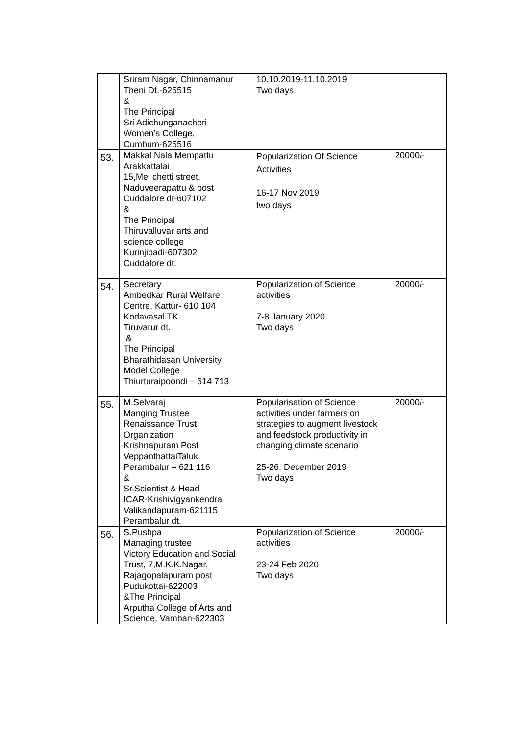| | Sriram Nagar, Chinnamanur Theni Dt.-625515 & The Principal Sri Adichunganacheri Women’s College, Cumbum-625516 | 10.10.2019-11.10.2019 Two days | |
| 53. | Makkal Nala Mempattu Arakkattalai 15,Mel chetti street, Naduveerapattu & post Cuddalore dt-607102 & The Principal Thiruvalluvar arts and science college Kurinjipadi-607302 Cuddalore dt. | Popularization Of Science Activities 16-17 Nov 2019 two days | 20000/- |
| 54. | Secretary Ambedkar Rural Welfare Centre, Kattur- 610 104 Kodavasal TK Tiruvarur dt. & The Principal Bharathidasan University Model College Thiurturaipoondi – 614 713 | Popularization of Science activities 7-8 January 2020 Two days | 20000/- |
| 55. | M.Selvaraj Manging Trustee Renaissance Trust Organization Krishnapuram Post VeppanthattaiTaluk Perambalur – 621 116 & Sr.Scientist & Head ICAR-Krishivigyankendra Valikandapuram-621115 Perambalur dt. | Popularisation of Science activities under farmers on strategies to augment livestock and feedstock productivity in changing climate scenario 25-26, December 2019 Two days | 20000/- |
| 56. | S.Pushpa Managing trustee Victory Education and Social Trust, 7,M.K.K.Nagar, Rajagopalapuram post Pudukottai-622003 &The Principal Arputha College of Arts and Science, Vamban-622303 | Popularization of Science activities 23-24 Feb 2020 Two days | 20000/- |